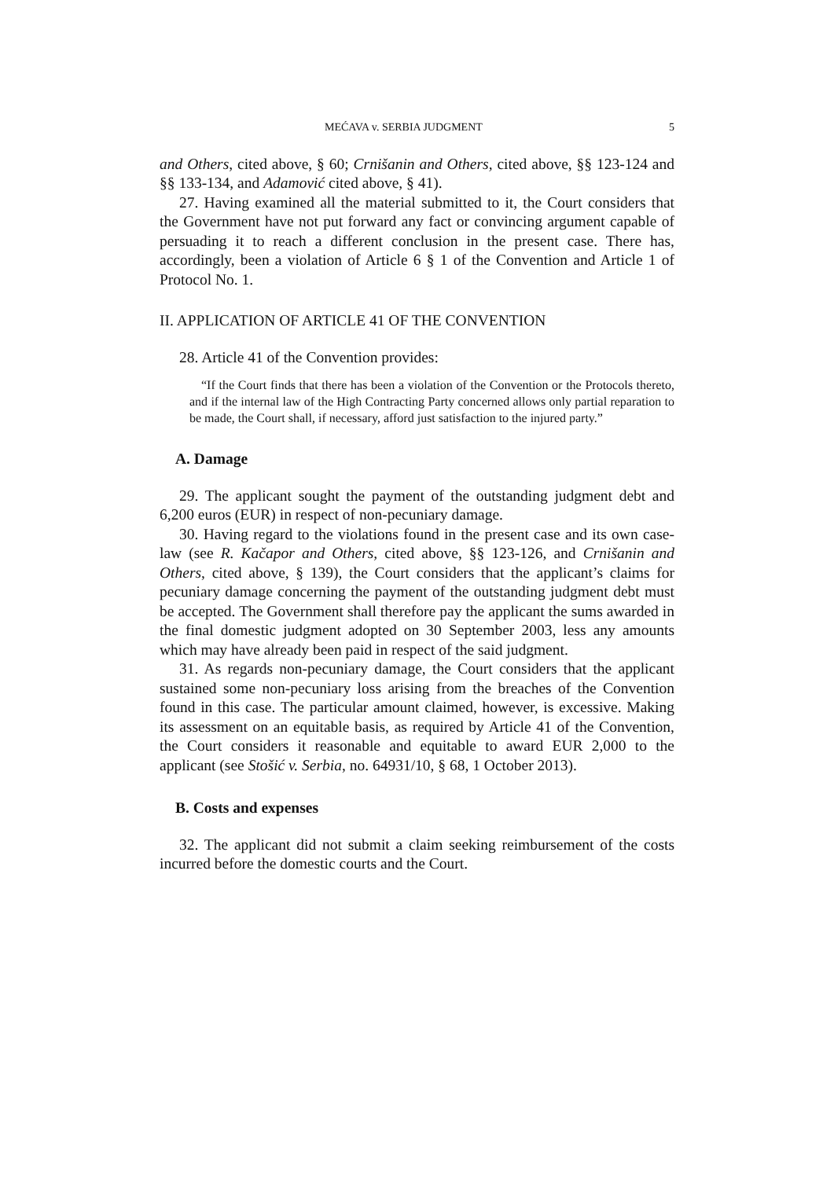MEĆAVA v. SERBIA JUDGMENT 5
and Others, cited above, § 60; Crnišanin and Others, cited above, §§ 123-124 and §§ 133-134, and Adamović cited above, § 41).
27. Having examined all the material submitted to it, the Court considers that the Government have not put forward any fact or convincing argument capable of persuading it to reach a different conclusion in the present case. There has, accordingly, been a violation of Article 6 § 1 of the Convention and Article 1 of Protocol No. 1.
II. APPLICATION OF ARTICLE 41 OF THE CONVENTION
28. Article 41 of the Convention provides:
“If the Court finds that there has been a violation of the Convention or the Protocols thereto, and if the internal law of the High Contracting Party concerned allows only partial reparation to be made, the Court shall, if necessary, afford just satisfaction to the injured party.”
A. Damage
29. The applicant sought the payment of the outstanding judgment debt and 6,200 euros (EUR) in respect of non-pecuniary damage.
30. Having regard to the violations found in the present case and its own case-law (see R. Kačapor and Others, cited above, §§ 123-126, and Crnišanin and Others, cited above, § 139), the Court considers that the applicant’s claims for pecuniary damage concerning the payment of the outstanding judgment debt must be accepted. The Government shall therefore pay the applicant the sums awarded in the final domestic judgment adopted on 30 September 2003, less any amounts which may have already been paid in respect of the said judgment.
31. As regards non-pecuniary damage, the Court considers that the applicant sustained some non-pecuniary loss arising from the breaches of the Convention found in this case. The particular amount claimed, however, is excessive. Making its assessment on an equitable basis, as required by Article 41 of the Convention, the Court considers it reasonable and equitable to award EUR 2,000 to the applicant (see Stošić v. Serbia, no. 64931/10, § 68, 1 October 2013).
B. Costs and expenses
32. The applicant did not submit a claim seeking reimbursement of the costs incurred before the domestic courts and the Court.